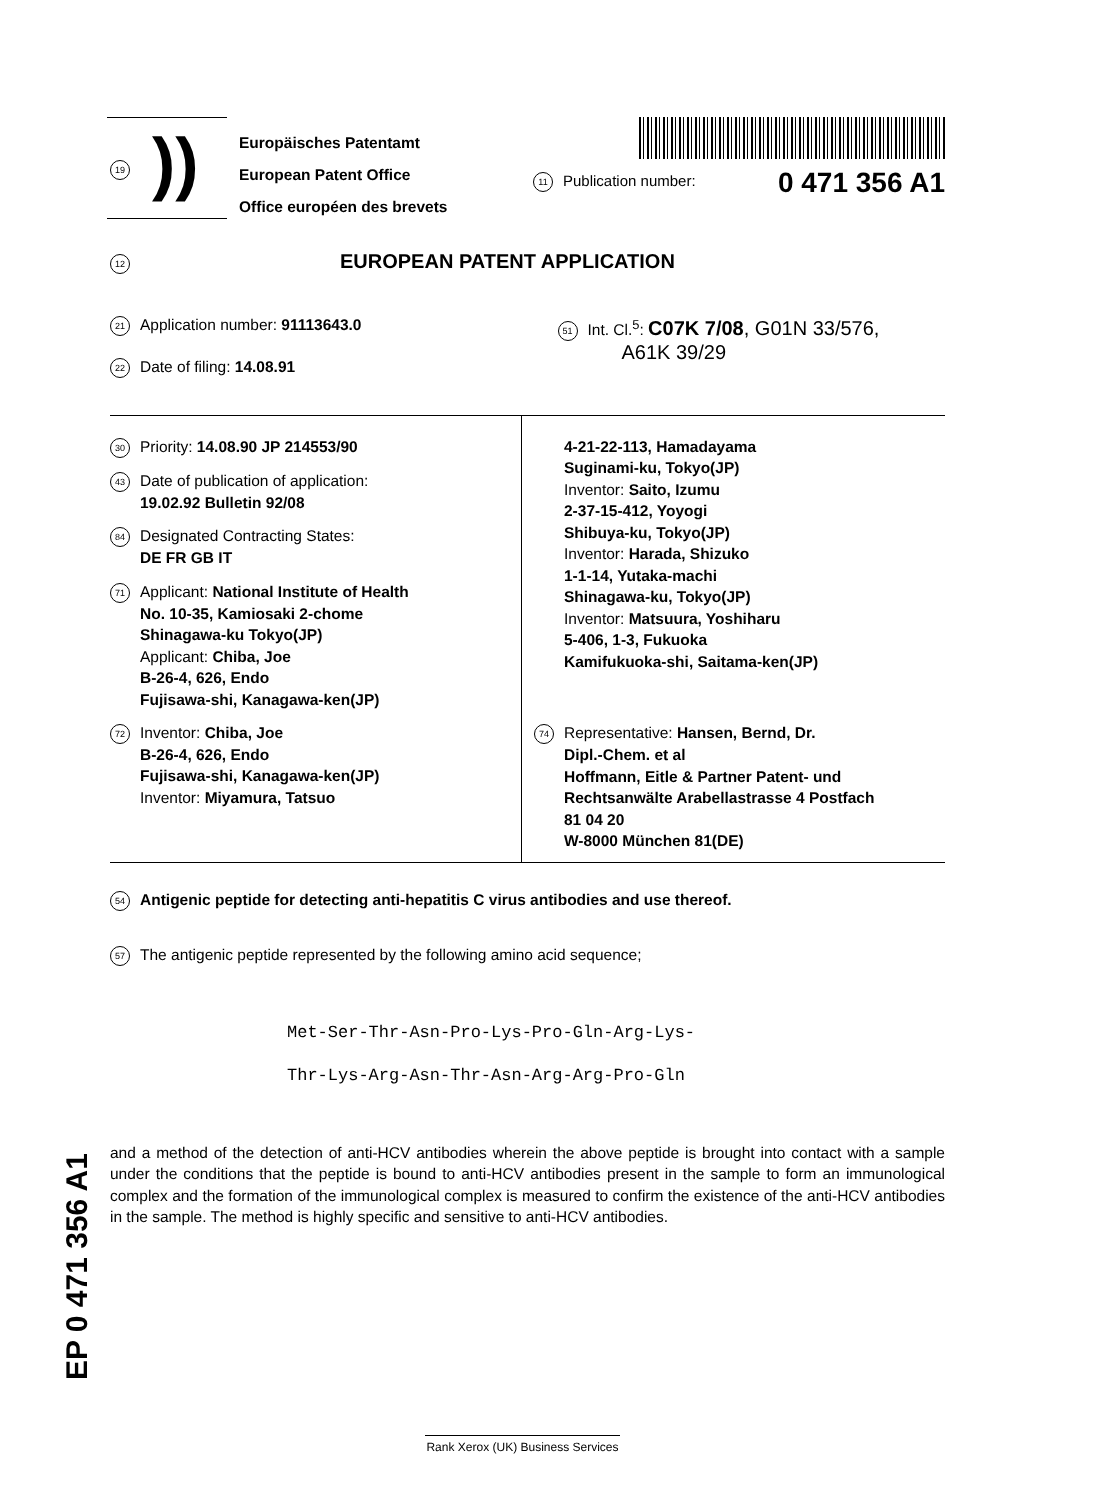19))
Europäisches Patentamt
European Patent Office
Office européen des brevets
11 Publication number: 0 471 356 A1
12 EUROPEAN PATENT APPLICATION
21 Application number: 91113643.0
22 Date of filing: 14.08.91
51 Int. Cl.<sup>5</sup>: C07K 7/08, G01N 33/576,
A61K 39/29
30 Priority: 14.08.90 JP 214553/90
43 Date of publication of application:
19.02.92 Bulletin 92/08
84 Designated Contracting States:
DE FR GB IT
71 Applicant: National Institute of Health
No. 10-35, Kamiosaki 2-chome
Shinagawa-ku Tokyo(JP)
Applicant: Chiba, Joe
B-26-4, 626, Endo
Fujisawa-shi, Kanagawa-ken(JP)
72 Inventor: Chiba, Joe
B-26-4, 626, Endo
Fujisawa-shi, Kanagawa-ken(JP)
Inventor: Miyamura, Tatsuo
4-21-22-113, Hamadayama
Suginami-ku, Tokyo(JP)
Inventor: Saito, Izumu
2-37-15-412, Yoyogi
Shibuya-ku, Tokyo(JP)
Inventor: Harada, Shizuko
1-1-14, Yutaka-machi
Shinagawa-ku, Tokyo(JP)
Inventor: Matsuura, Yoshiharu
5-406, 1-3, Fukuoka
Kamifukuoka-shi, Saitama-ken(JP)
74 Representative: Hansen, Bernd, Dr.
Dipl.-Chem. et al
Hoffmann, Eitle & Partner Patent- und
Rechtsanwälte Arabellastrasse 4 Postfach
81 04 20
W-8000 München 81(DE)
54 Antigenic peptide for detecting anti-hepatitis C virus antibodies and use thereof.
57 The antigenic peptide represented by the following amino acid sequence;
Met-Ser-Thr-Asn-Pro-Lys-Pro-Gln-Arg-Lys-
Thr-Lys-Arg-Asn-Thr-Asn-Arg-Arg-Pro-Gln
and a method of the detection of anti-HCV antibodies wherein the above peptide is brought into contact with a sample under the conditions that the peptide is bound to anti-HCV antibodies present in the sample to form an immunological complex and the formation of the immunological complex is measured to confirm the existence of the anti-HCV antibodies in the sample. The method is highly specific and sensitive to anti-HCV antibodies.
EP 0 471 356 A1
Rank Xerox (UK) Business Services